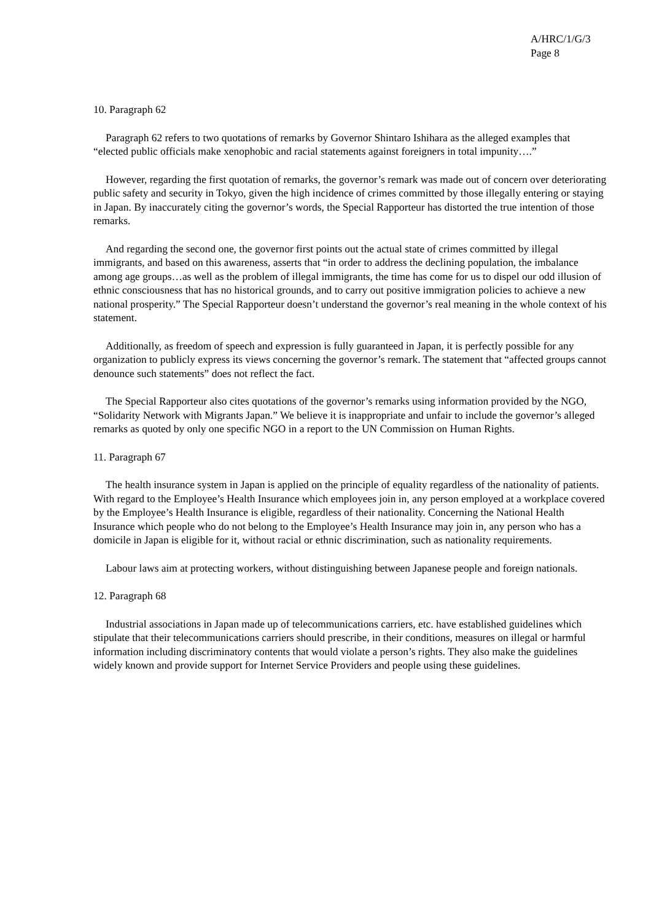A/HRC/1/G/3
Page 8
10. Paragraph 62
Paragraph 62 refers to two quotations of remarks by Governor Shintaro Ishihara as the alleged examples that “elected public officials make xenophobic and racial statements against foreigners in total impunity….”
However, regarding the first quotation of remarks, the governor’s remark was made out of concern over deteriorating public safety and security in Tokyo, given the high incidence of crimes committed by those illegally entering or staying in Japan. By inaccurately citing the governor’s words, the Special Rapporteur has distorted the true intention of those remarks.
And regarding the second one, the governor first points out the actual state of crimes committed by illegal immigrants, and based on this awareness, asserts that “in order to address the declining population, the imbalance among age groups…as well as the problem of illegal immigrants, the time has come for us to dispel our odd illusion of ethnic consciousness that has no historical grounds, and to carry out positive immigration policies to achieve a new national prosperity.” The Special Rapporteur doesn’t understand the governor’s real meaning in the whole context of his statement.
Additionally, as freedom of speech and expression is fully guaranteed in Japan, it is perfectly possible for any organization to publicly express its views concerning the governor’s remark. The statement that “affected groups cannot denounce such statements” does not reflect the fact.
The Special Rapporteur also cites quotations of the governor’s remarks using information provided by the NGO, “Solidarity Network with Migrants Japan.” We believe it is inappropriate and unfair to include the governor’s alleged remarks as quoted by only one specific NGO in a report to the UN Commission on Human Rights.
11. Paragraph 67
The health insurance system in Japan is applied on the principle of equality regardless of the nationality of patients. With regard to the Employee’s Health Insurance which employees join in, any person employed at a workplace covered by the Employee’s Health Insurance is eligible, regardless of their nationality. Concerning the National Health Insurance which people who do not belong to the Employee’s Health Insurance may join in, any person who has a domicile in Japan is eligible for it, without racial or ethnic discrimination, such as nationality requirements.
Labour laws aim at protecting workers, without distinguishing between Japanese people and foreign nationals.
12. Paragraph 68
Industrial associations in Japan made up of telecommunications carriers, etc. have established guidelines which stipulate that their telecommunications carriers should prescribe, in their conditions, measures on illegal or harmful information including discriminatory contents that would violate a person’s rights. They also make the guidelines widely known and provide support for Internet Service Providers and people using these guidelines.